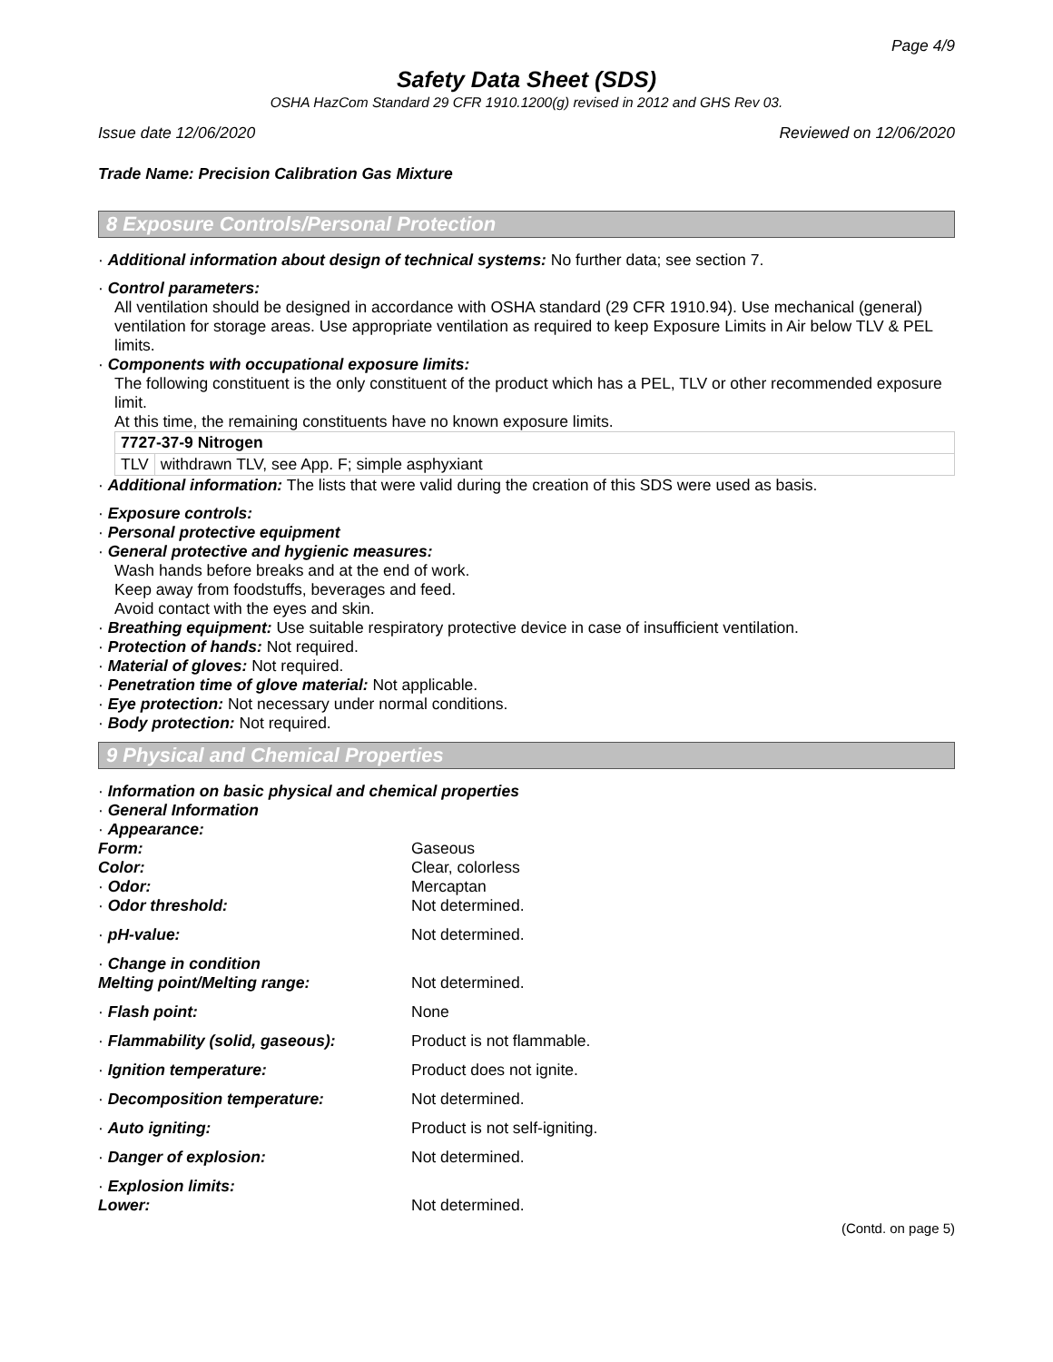Page 4/9
Safety Data Sheet (SDS)
OSHA HazCom Standard 29 CFR 1910.1200(g) revised in 2012 and GHS Rev 03.
Issue date 12/06/2020 Reviewed on 12/06/2020
Trade Name: Precision Calibration Gas Mixture
8 Exposure Controls/Personal Protection
· Additional information about design of technical systems: No further data; see section 7.
· Control parameters:
All ventilation should be designed in accordance with OSHA standard (29 CFR 1910.94). Use mechanical (general) ventilation for storage areas. Use appropriate ventilation as required to keep Exposure Limits in Air below TLV & PEL limits.
· Components with occupational exposure limits:
The following constituent is the only constituent of the product which has a PEL, TLV or other recommended exposure limit.
At this time, the remaining constituents have no known exposure limits.
| 7727-37-9 Nitrogen | |
| TLV | withdrawn TLV, see App. F; simple asphyxiant |
· Additional information: The lists that were valid during the creation of this SDS were used as basis.
· Exposure controls:
· Personal protective equipment
· General protective and hygienic measures:
Wash hands before breaks and at the end of work.
Keep away from foodstuffs, beverages and feed.
Avoid contact with the eyes and skin.
· Breathing equipment: Use suitable respiratory protective device in case of insufficient ventilation.
· Protection of hands: Not required.
· Material of gloves: Not required.
· Penetration time of glove material: Not applicable.
· Eye protection: Not necessary under normal conditions.
· Body protection: Not required.
9 Physical and Chemical Properties
· Information on basic physical and chemical properties
· General Information
| · Appearance: | |
| Form: | Gaseous |
| Color: | Clear, colorless |
| · Odor: | Mercaptan |
| · Odor threshold: | Not determined. |
| · pH-value: | Not determined. |
| · Change in condition | |
| Melting point/Melting range: | Not determined. |
| · Flash point: | None |
| · Flammability (solid, gaseous): | Product is not flammable. |
| · Ignition temperature: | Product does not ignite. |
| · Decomposition temperature: | Not determined. |
| · Auto igniting: | Product is not self-igniting. |
| · Danger of explosion: | Not determined. |
| · Explosion limits: | |
| Lower: | Not determined. |
(Contd. on page 5)